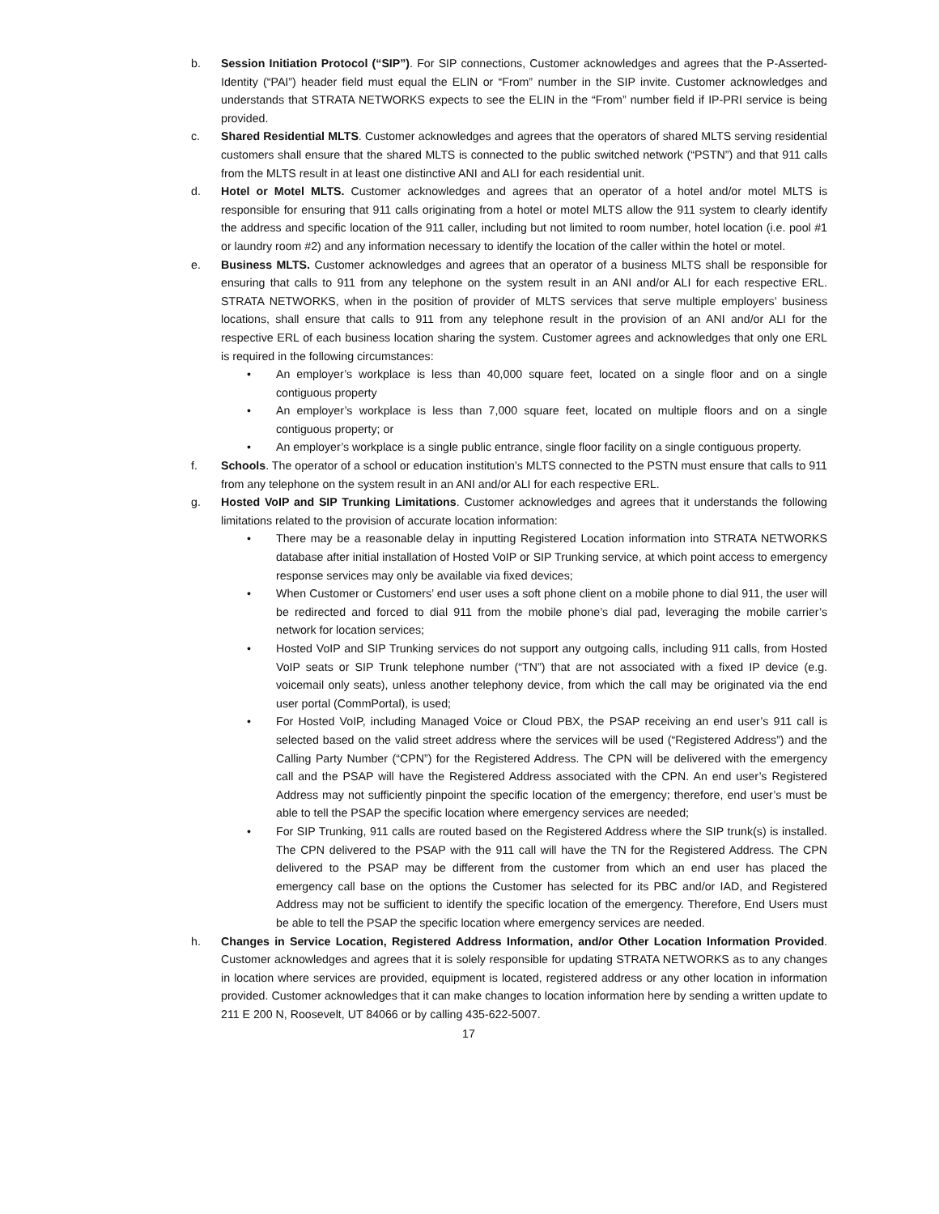b. Session Initiation Protocol (“SIP”). For SIP connections, Customer acknowledges and agrees that the P-Asserted-Identity (“PAI”) header field must equal the ELIN or “From” number in the SIP invite. Customer acknowledges and understands that STRATA NETWORKS expects to see the ELIN in the “From” number field if IP-PRI service is being provided.
c. Shared Residential MLTS. Customer acknowledges and agrees that the operators of shared MLTS serving residential customers shall ensure that the shared MLTS is connected to the public switched network (“PSTN”) and that 911 calls from the MLTS result in at least one distinctive ANI and ALI for each residential unit.
d. Hotel or Motel MLTS. Customer acknowledges and agrees that an operator of a hotel and/or motel MLTS is responsible for ensuring that 911 calls originating from a hotel or motel MLTS allow the 911 system to clearly identify the address and specific location of the 911 caller, including but not limited to room number, hotel location (i.e. pool #1 or laundry room #2) and any information necessary to identify the location of the caller within the hotel or motel.
e. Business MLTS. Customer acknowledges and agrees that an operator of a business MLTS shall be responsible for ensuring that calls to 911 from any telephone on the system result in an ANI and/or ALI for each respective ERL. STRATA NETWORKS, when in the position of provider of MLTS services that serve multiple employers’ business locations, shall ensure that calls to 911 from any telephone result in the provision of an ANI and/or ALI for the respective ERL of each business location sharing the system. Customer agrees and acknowledges that only one ERL is required in the following circumstances:
• An employer’s workplace is less than 40,000 square feet, located on a single floor and on a single contiguous property
• An employer’s workplace is less than 7,000 square feet, located on multiple floors and on a single contiguous property; or
• An employer’s workplace is a single public entrance, single floor facility on a single contiguous property.
f. Schools. The operator of a school or education institution’s MLTS connected to the PSTN must ensure that calls to 911 from any telephone on the system result in an ANI and/or ALI for each respective ERL.
g. Hosted VoIP and SIP Trunking Limitations. Customer acknowledges and agrees that it understands the following limitations related to the provision of accurate location information:
• There may be a reasonable delay in inputting Registered Location information into STRATA NETWORKS database after initial installation of Hosted VoIP or SIP Trunking service, at which point access to emergency response services may only be available via fixed devices;
• When Customer or Customers’ end user uses a soft phone client on a mobile phone to dial 911, the user will be redirected and forced to dial 911 from the mobile phone’s dial pad, leveraging the mobile carrier’s network for location services;
• Hosted VoIP and SIP Trunking services do not support any outgoing calls, including 911 calls, from Hosted VoIP seats or SIP Trunk telephone number (“TN”) that are not associated with a fixed IP device (e.g. voicemail only seats), unless another telephony device, from which the call may be originated via the end user portal (CommPortal), is used;
• For Hosted VoIP, including Managed Voice or Cloud PBX, the PSAP receiving an end user’s 911 call is selected based on the valid street address where the services will be used (“Registered Address”) and the Calling Party Number (“CPN”) for the Registered Address. The CPN will be delivered with the emergency call and the PSAP will have the Registered Address associated with the CPN. An end user’s Registered Address may not sufficiently pinpoint the specific location of the emergency; therefore, end user’s must be able to tell the PSAP the specific location where emergency services are needed;
• For SIP Trunking, 911 calls are routed based on the Registered Address where the SIP trunk(s) is installed. The CPN delivered to the PSAP with the 911 call will have the TN for the Registered Address. The CPN delivered to the PSAP may be different from the customer from which an end user has placed the emergency call base on the options the Customer has selected for its PBC and/or IAD, and Registered Address may not be sufficient to identify the specific location of the emergency. Therefore, End Users must be able to tell the PSAP the specific location where emergency services are needed.
h. Changes in Service Location, Registered Address Information, and/or Other Location Information Provided. Customer acknowledges and agrees that it is solely responsible for updating STRATA NETWORKS as to any changes in location where services are provided, equipment is located, registered address or any other location in information provided. Customer acknowledges that it can make changes to location information here by sending a written update to 211 E 200 N, Roosevelt, UT 84066 or by calling 435-622-5007.
17